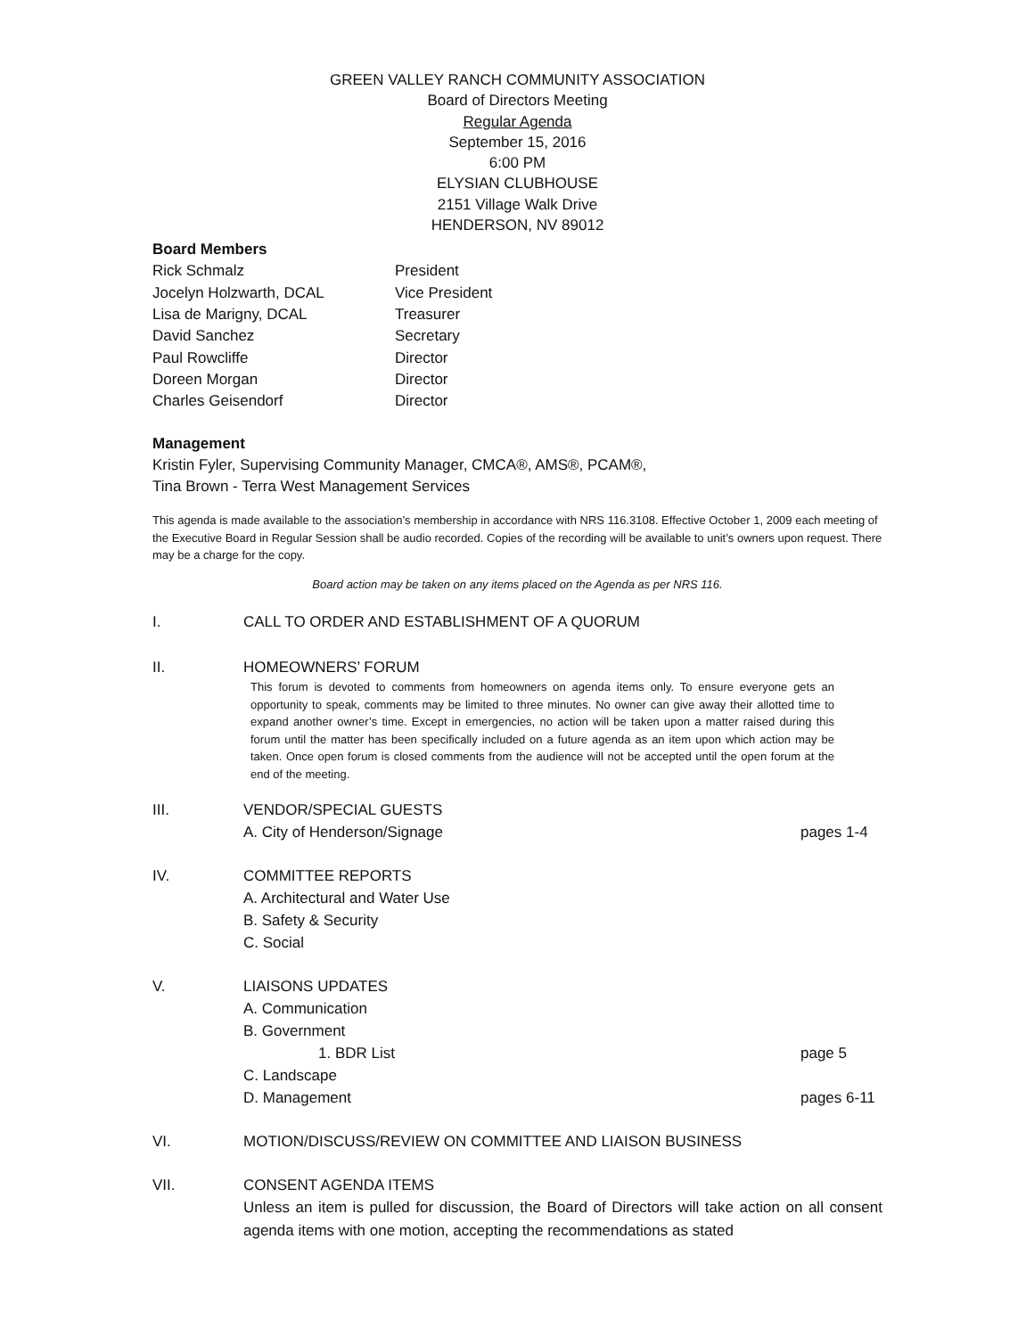GREEN VALLEY RANCH COMMUNITY ASSOCIATION
Board of Directors Meeting
Regular Agenda
September 15, 2016
6:00 PM
ELYSIAN CLUBHOUSE
2151 Village Walk Drive
HENDERSON, NV 89012
Board Members
Rick Schmalz President
Jocelyn Holzwarth, DCAL Vice President
Lisa de Marigny, DCAL Treasurer
David Sanchez Secretary
Paul Rowcliffe Director
Doreen Morgan Director
Charles Geisendorf Director
Management
Kristin Fyler, Supervising Community Manager, CMCA®, AMS®, PCAM®,
Tina Brown - Terra West Management Services
This agenda is made available to the association’s membership in accordance with NRS 116.3108. Effective October 1, 2009 each meeting of the Executive Board in Regular Session shall be audio recorded. Copies of the recording will be available to unit’s owners upon request. There may be a charge for the copy.
Board action may be taken on any items placed on the Agenda as per NRS 116.
I. CALL TO ORDER AND ESTABLISHMENT OF A QUORUM
II. HOMEOWNERS’ FORUM
This forum is devoted to comments from homeowners on agenda items only. To ensure everyone gets an opportunity to speak, comments may be limited to three minutes. No owner can give away their allotted time to expand another owner’s time. Except in emergencies, no action will be taken upon a matter raised during this forum until the matter has been specifically included on a future agenda as an item upon which action may be taken. Once open forum is closed comments from the audience will not be accepted until the open forum at the end of the meeting.
III. VENDOR/SPECIAL GUESTS
A. City of Henderson/Signage pages 1-4
IV. COMMITTEE REPORTS
A. Architectural and Water Use
B. Safety & Security
C. Social
V. LIAISONS UPDATES
A. Communication
B. Government
1. BDR List page 5
C. Landscape
D. Management pages 6-11
VI. MOTION/DISCUSS/REVIEW ON COMMITTEE AND LIAISON BUSINESS
VII. CONSENT AGENDA ITEMS
Unless an item is pulled for discussion, the Board of Directors will take action on all consent agenda items with one motion, accepting the recommendations as stated